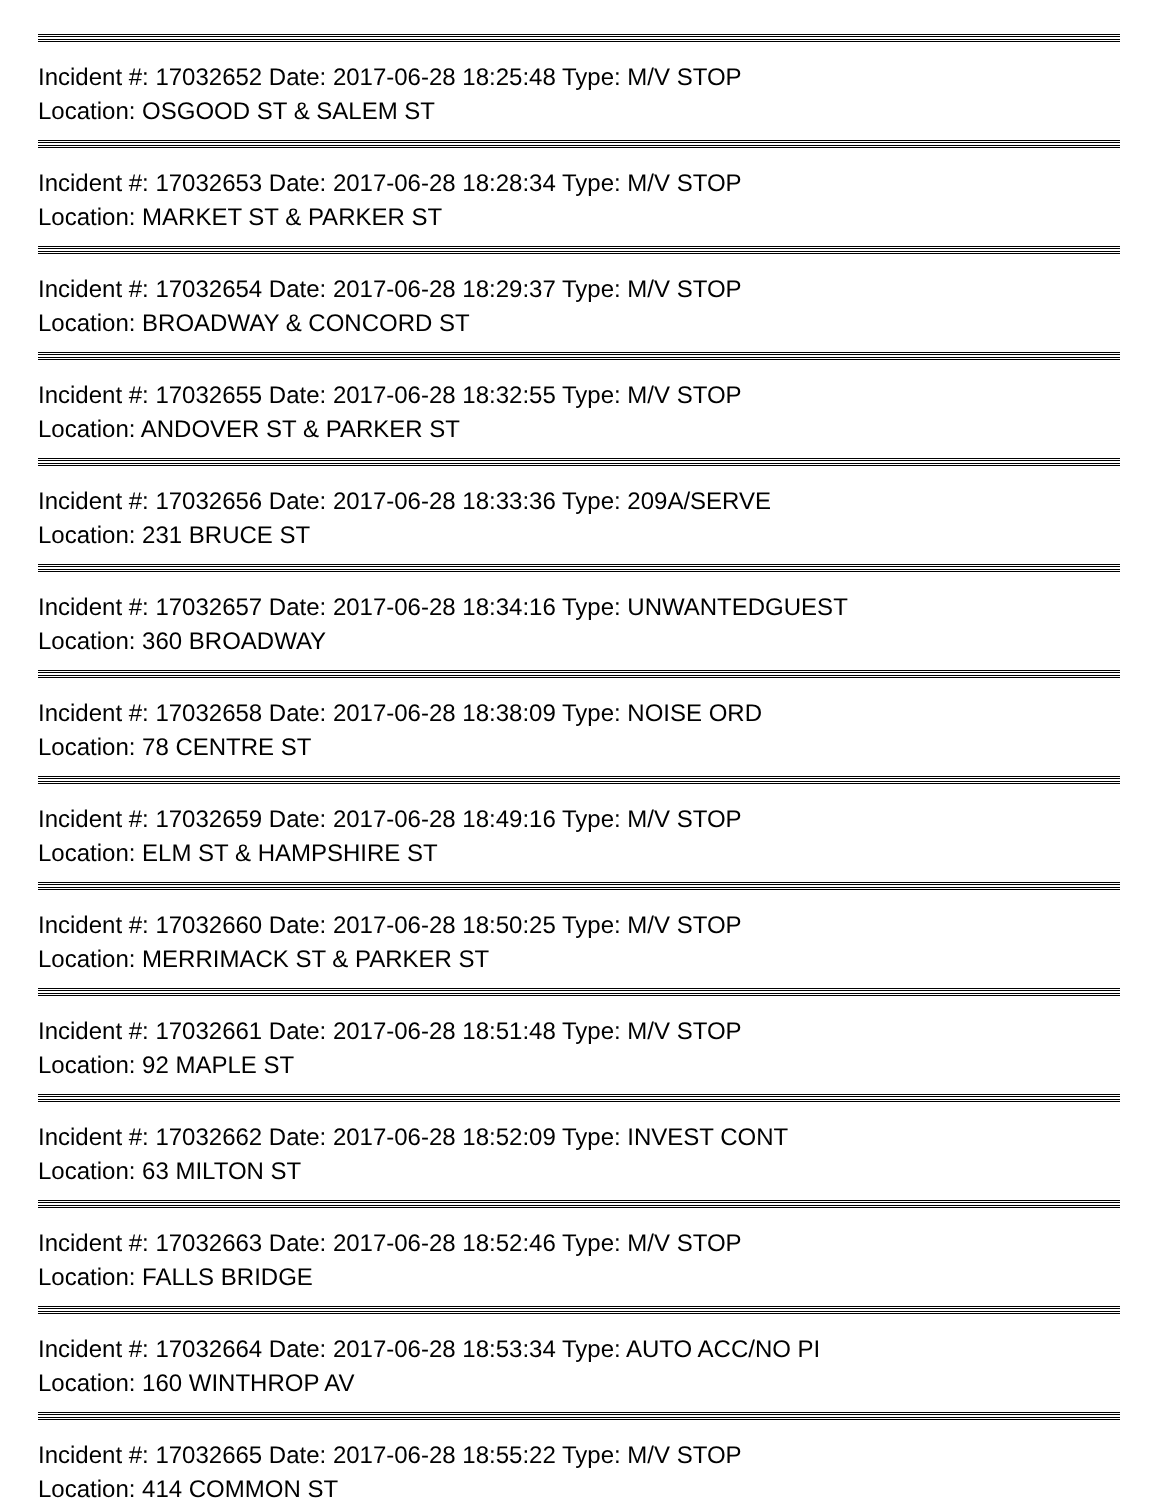Incident #: 17032652 Date: 2017-06-28 18:25:48 Type: M/V STOP
Location: OSGOOD ST & SALEM ST
Incident #: 17032653 Date: 2017-06-28 18:28:34 Type: M/V STOP
Location: MARKET ST & PARKER ST
Incident #: 17032654 Date: 2017-06-28 18:29:37 Type: M/V STOP
Location: BROADWAY & CONCORD ST
Incident #: 17032655 Date: 2017-06-28 18:32:55 Type: M/V STOP
Location: ANDOVER ST & PARKER ST
Incident #: 17032656 Date: 2017-06-28 18:33:36 Type: 209A/SERVE
Location: 231 BRUCE ST
Incident #: 17032657 Date: 2017-06-28 18:34:16 Type: UNWANTEDGUEST
Location: 360 BROADWAY
Incident #: 17032658 Date: 2017-06-28 18:38:09 Type: NOISE ORD
Location: 78 CENTRE ST
Incident #: 17032659 Date: 2017-06-28 18:49:16 Type: M/V STOP
Location: ELM ST & HAMPSHIRE ST
Incident #: 17032660 Date: 2017-06-28 18:50:25 Type: M/V STOP
Location: MERRIMACK ST & PARKER ST
Incident #: 17032661 Date: 2017-06-28 18:51:48 Type: M/V STOP
Location: 92 MAPLE ST
Incident #: 17032662 Date: 2017-06-28 18:52:09 Type: INVEST CONT
Location: 63 MILTON ST
Incident #: 17032663 Date: 2017-06-28 18:52:46 Type: M/V STOP
Location: FALLS BRIDGE
Incident #: 17032664 Date: 2017-06-28 18:53:34 Type: AUTO ACC/NO PI
Location: 160 WINTHROP AV
Incident #: 17032665 Date: 2017-06-28 18:55:22 Type: M/V STOP
Location: 414 COMMON ST